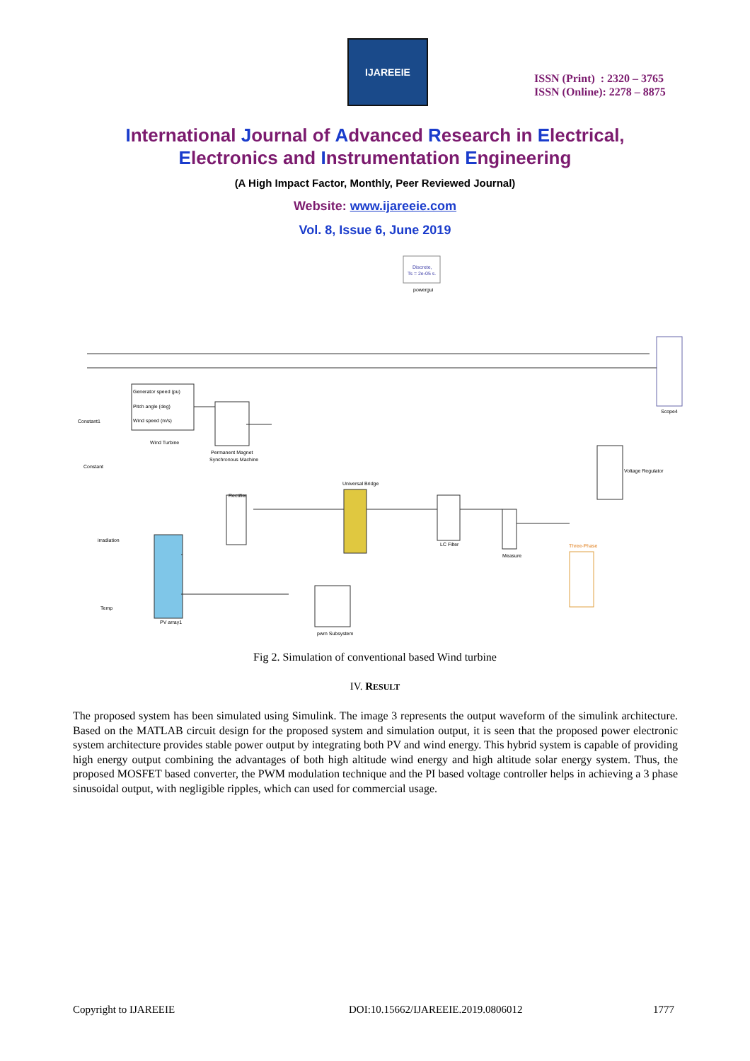IJAREEIE
ISSN (Print) : 2320 – 3765
ISSN (Online): 2278 – 8875
International Journal of Advanced Research in Electrical,
Electronics and Instrumentation Engineering
(A High Impact Factor, Monthly, Peer Reviewed Journal)
Website: www.ijareeie.com
Vol. 8, Issue 6, June 2019
Discrete,
Ts = 2e-05 s.
powergui
Scope4
Generator speed (pu)
Pitch angle (deg)
Wind speed (m/s)
Wind Turbine
Permanent Magnet
Synchronous Machine
Rectifier
Universal Bridge
PV array1
LC Filter
Measure
Voltage Regulator
Three-Phase
pwm Subsystem
Constant1
Constant
irradiation
Temp
Fig 2. Simulation of conventional based Wind turbine
IV. RESULT
The proposed system has been simulated using Simulink. The image 3 represents the output waveform of the simulink architecture. Based on the MATLAB circuit design for the proposed system and simulation output, it is seen that the proposed power electronic system architecture provides stable power output by integrating both PV and wind energy. This hybrid system is capable of providing high energy output combining the advantages of both high altitude wind energy and high altitude solar energy system. Thus, the proposed MOSFET based converter, the PWM modulation technique and the PI based voltage controller helps in achieving a 3 phase sinusoidal output, with negligible ripples, which can used for commercial usage.
Copyright to IJAREEIE
DOI:10.15662/IJAREEIE.2019.0806012
1777